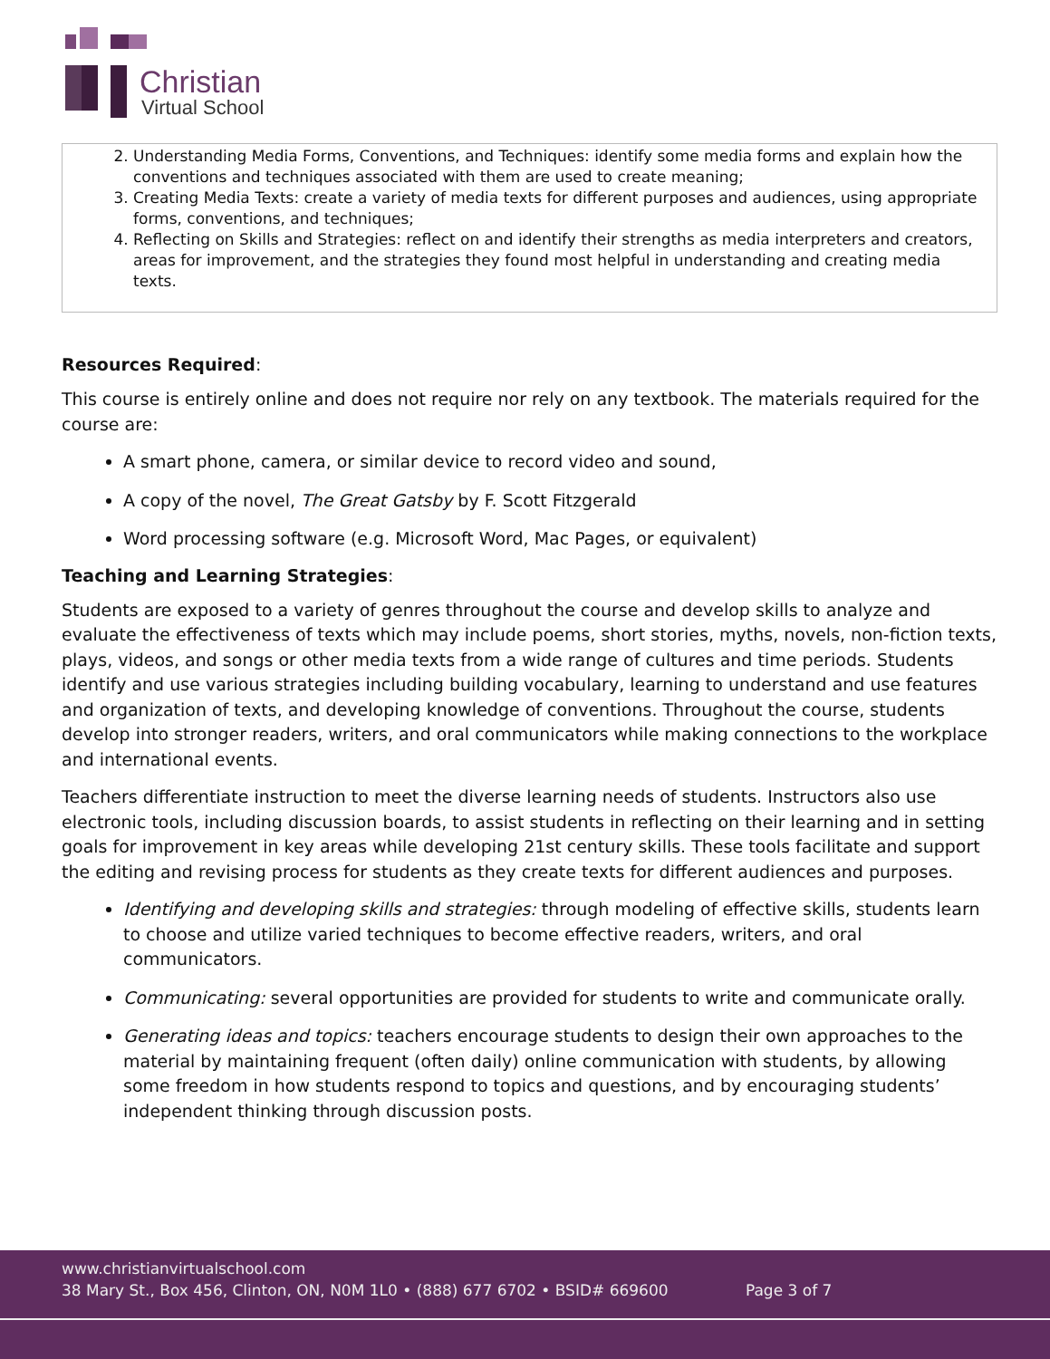Christian
Virtual School
2. Understanding Media Forms, Conventions, and Techniques: identify some media forms and explain how the conventions and techniques associated with them are used to create meaning;
3. Creating Media Texts: create a variety of media texts for different purposes and audiences, using appropriate forms, conventions, and techniques;
4. Reflecting on Skills and Strategies: reflect on and identify their strengths as media interpreters and creators, areas for improvement, and the strategies they found most helpful in understanding and creating media texts.
Resources Required:
This course is entirely online and does not require nor rely on any textbook. The materials required for the course are:
A smart phone, camera, or similar device to record video and sound,
A copy of the novel, The Great Gatsby by F. Scott Fitzgerald
Word processing software (e.g. Microsoft Word, Mac Pages, or equivalent)
Teaching and Learning Strategies:
Students are exposed to a variety of genres throughout the course and develop skills to analyze and evaluate the effectiveness of texts which may include poems, short stories, myths, novels, non-fiction texts, plays, videos, and songs or other media texts from a wide range of cultures and time periods. Students identify and use various strategies including building vocabulary, learning to understand and use features and organization of texts, and developing knowledge of conventions. Throughout the course, students develop into stronger readers, writers, and oral communicators while making connections to the workplace and international events.
Teachers differentiate instruction to meet the diverse learning needs of students. Instructors also use electronic tools, including discussion boards, to assist students in reflecting on their learning and in setting goals for improvement in key areas while developing 21st century skills. These tools facilitate and support the editing and revising process for students as they create texts for different audiences and purposes.
Identifying and developing skills and strategies: through modeling of effective skills, students learn to choose and utilize varied techniques to become effective readers, writers, and oral communicators.
Communicating: several opportunities are provided for students to write and communicate orally.
Generating ideas and topics: teachers encourage students to design their own approaches to the material by maintaining frequent (often daily) online communication with students, by allowing some freedom in how students respond to topics and questions, and by encouraging students’ independent thinking through discussion posts.
www.christianvirtualschool.com
38 Mary St., Box 456, Clinton, ON, N0M 1L0 • (888) 677 6702 • BSID# 669600 Page 3 of 7